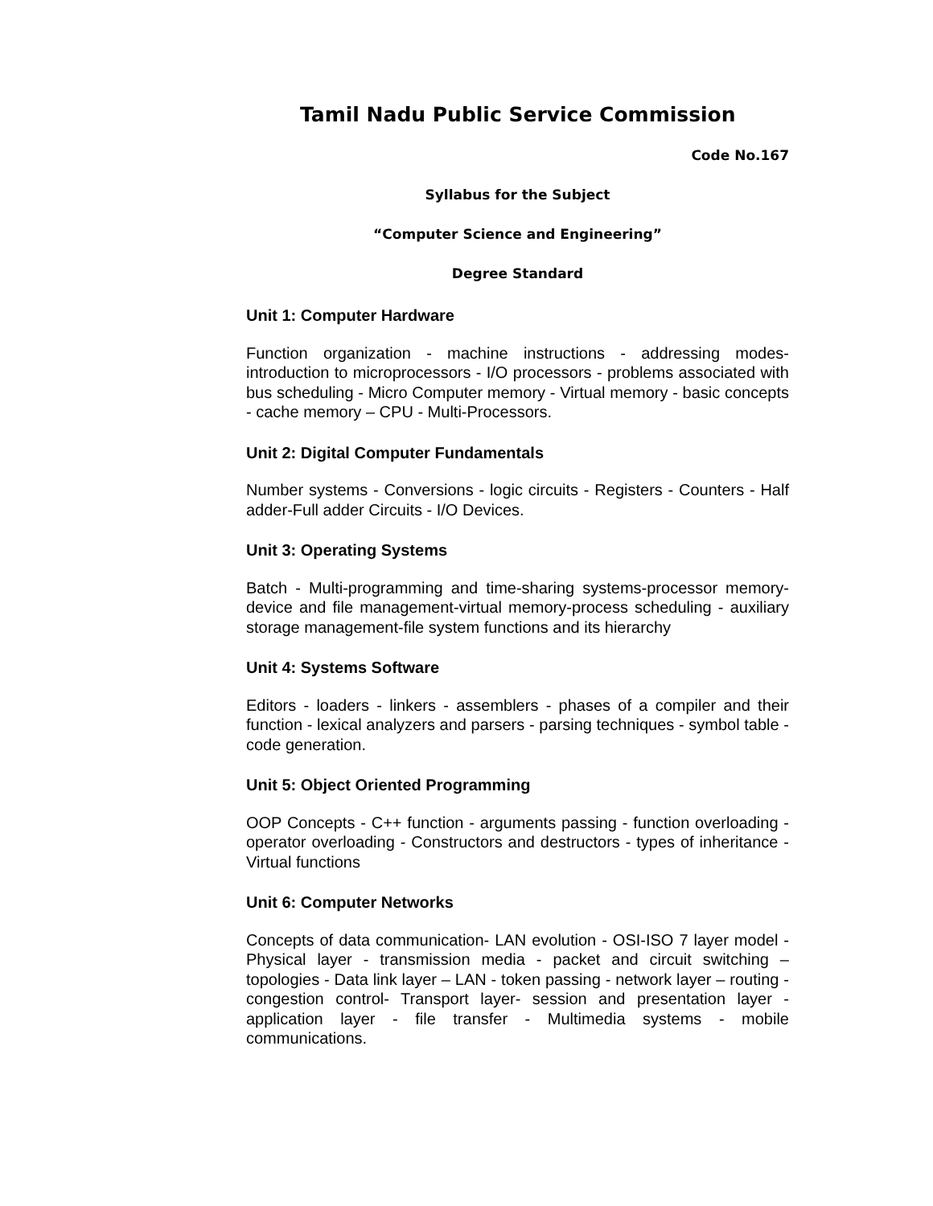Tamil Nadu Public Service Commission
Code No.167
Syllabus for the Subject
“Computer Science and Engineering”
Degree Standard
Unit 1: Computer Hardware
Function organization - machine instructions - addressing modes- introduction to microprocessors - I/O processors - problems associated with bus scheduling - Micro Computer memory - Virtual memory - basic concepts - cache memory – CPU - Multi-Processors.
Unit 2: Digital Computer Fundamentals
Number systems - Conversions - logic circuits - Registers - Counters - Half adder-Full adder Circuits - I/O Devices.
Unit 3: Operating Systems
Batch - Multi-programming and time-sharing systems-processor memory-device and file management-virtual memory-process scheduling - auxiliary storage management-file system functions and its hierarchy
Unit 4: Systems Software
Editors - loaders - linkers - assemblers - phases of a compiler and their function - lexical analyzers and parsers - parsing techniques - symbol table - code generation.
Unit 5: Object Oriented Programming
OOP Concepts - C++ function - arguments passing - function overloading - operator overloading - Constructors and destructors - types of inheritance - Virtual functions
Unit 6: Computer Networks
Concepts of data communication- LAN evolution - OSI-ISO 7 layer model - Physical layer - transmission media - packet and circuit switching – topologies - Data link layer – LAN - token passing - network layer – routing - congestion control- Transport layer- session and presentation layer - application layer - file transfer - Multimedia systems - mobile communications.